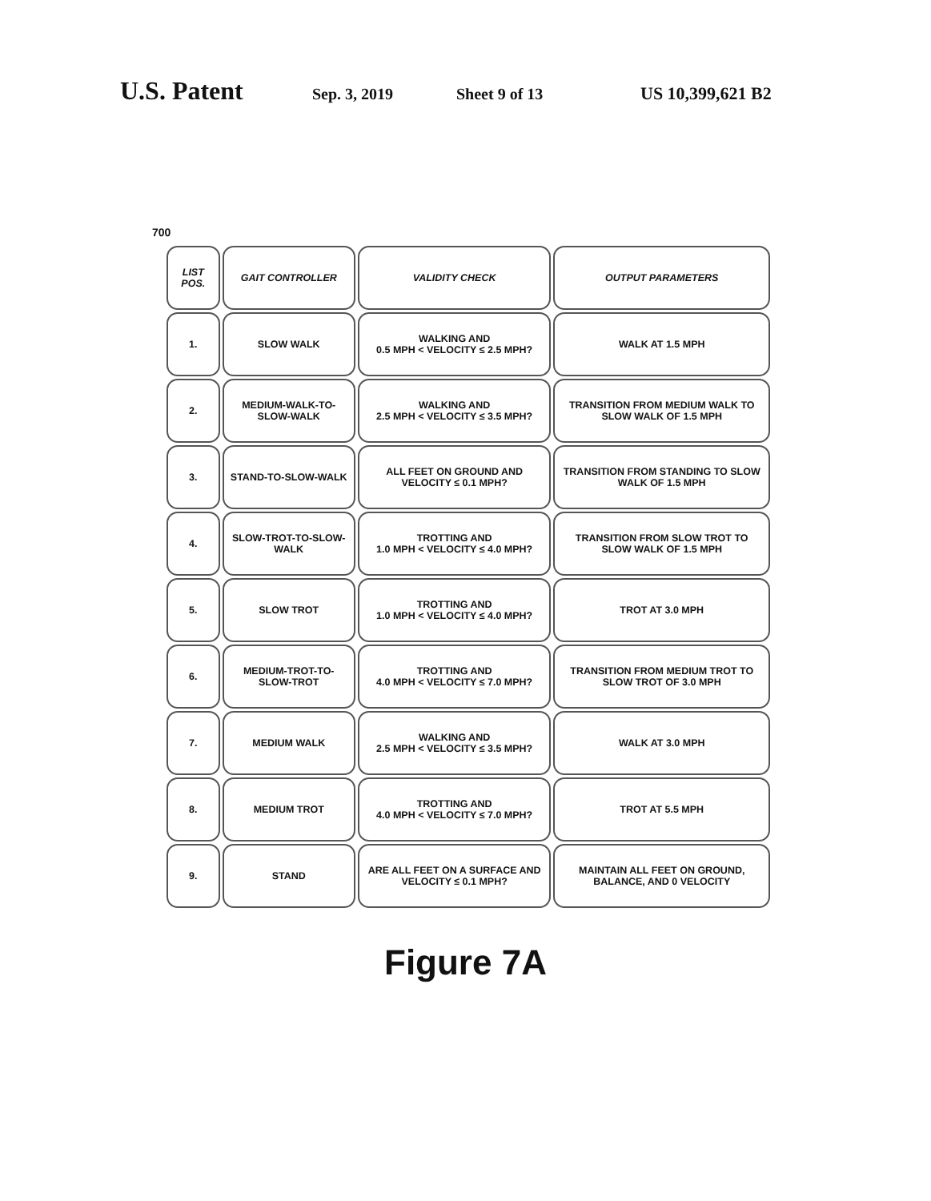U.S. Patent Sep. 3, 2019 Sheet 9 of 13 US 10,399,621 B2
700
| LIST POS. | GAIT CONTROLLER | VALIDITY CHECK | OUTPUT PARAMETERS |
| --- | --- | --- | --- |
| 1. | SLOW WALK | WALKING AND 0.5 MPH < VELOCITY ≤ 2.5 MPH? | WALK AT 1.5 MPH |
| 2. | MEDIUM-WALK-TO-SLOW-WALK | WALKING AND 2.5 MPH < VELOCITY ≤ 3.5 MPH? | TRANSITION FROM MEDIUM WALK TO SLOW WALK OF 1.5 MPH |
| 3. | STAND-TO-SLOW-WALK | ALL FEET ON GROUND AND VELOCITY ≤ 0.1 MPH? | TRANSITION FROM STANDING TO SLOW WALK OF 1.5 MPH |
| 4. | SLOW-TROT-TO-SLOW-WALK | TROTTING AND 1.0 MPH < VELOCITY ≤ 4.0 MPH? | TRANSITION FROM SLOW TROT TO SLOW WALK OF 1.5 MPH |
| 5. | SLOW TROT | TROTTING AND 1.0 MPH < VELOCITY ≤ 4.0 MPH? | TROT AT 3.0 MPH |
| 6. | MEDIUM-TROT-TO-SLOW-TROT | TROTTING AND 4.0 MPH < VELOCITY ≤ 7.0 MPH? | TRANSITION FROM MEDIUM TROT TO SLOW TROT OF 3.0 MPH |
| 7. | MEDIUM WALK | WALKING AND 2.5 MPH < VELOCITY ≤ 3.5 MPH? | WALK AT 3.0 MPH |
| 8. | MEDIUM TROT | TROTTING AND 4.0 MPH < VELOCITY ≤ 7.0 MPH? | TROT AT 5.5 MPH |
| 9. | STAND | ARE ALL FEET ON A SURFACE AND VELOCITY ≤ 0.1 MPH? | MAINTAIN ALL FEET ON GROUND, BALANCE, AND 0 VELOCITY |
Figure 7A